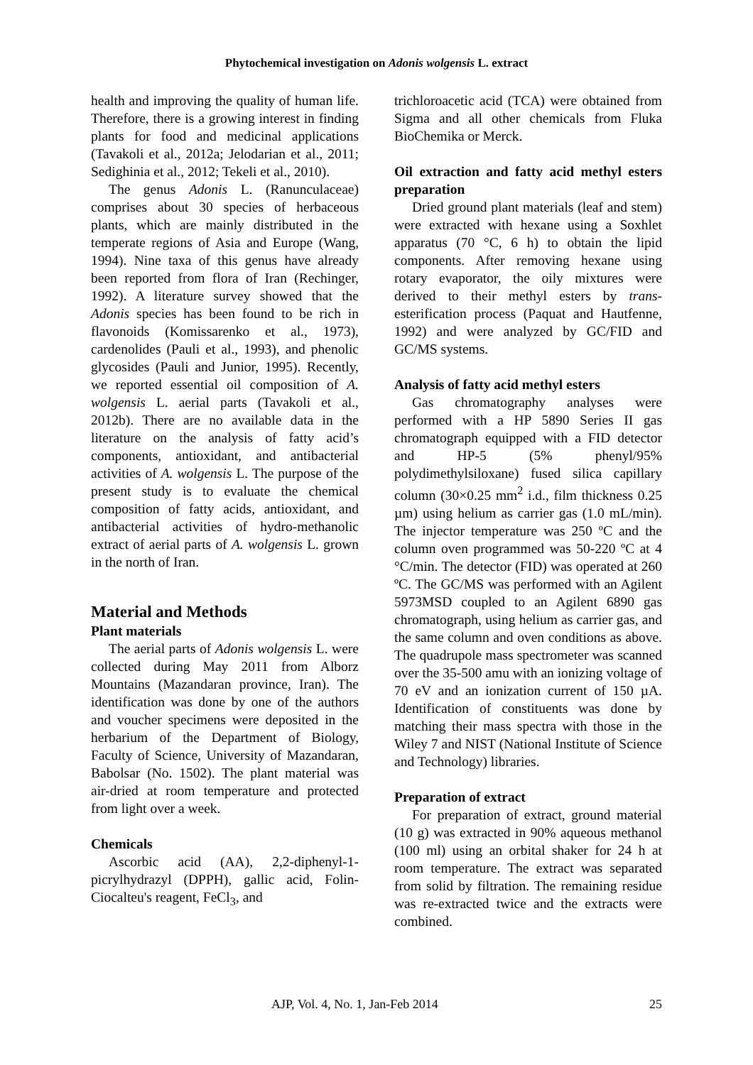Phytochemical investigation on Adonis wolgensis L. extract
health and improving the quality of human life. Therefore, there is a growing interest in finding plants for food and medicinal applications (Tavakoli et al., 2012a; Jelodarian et al., 2011; Sedighinia et al., 2012; Tekeli et al., 2010).
The genus Adonis L. (Ranunculaceae) comprises about 30 species of herbaceous plants, which are mainly distributed in the temperate regions of Asia and Europe (Wang, 1994). Nine taxa of this genus have already been reported from flora of Iran (Rechinger, 1992). A literature survey showed that the Adonis species has been found to be rich in flavonoids (Komissarenko et al., 1973), cardenolides (Pauli et al., 1993), and phenolic glycosides (Pauli and Junior, 1995). Recently, we reported essential oil composition of A. wolgensis L. aerial parts (Tavakoli et al., 2012b). There are no available data in the literature on the analysis of fatty acid’s components, antioxidant, and antibacterial activities of A. wolgensis L. The purpose of the present study is to evaluate the chemical composition of fatty acids, antioxidant, and antibacterial activities of hydro-methanolic extract of aerial parts of A. wolgensis L. grown in the north of Iran.
Material and Methods
Plant materials
The aerial parts of Adonis wolgensis L. were collected during May 2011 from Alborz Mountains (Mazandaran province, Iran). The identification was done by one of the authors and voucher specimens were deposited in the herbarium of the Department of Biology, Faculty of Science, University of Mazandaran, Babolsar (No. 1502). The plant material was air-dried at room temperature and protected from light over a week.
Chemicals
Ascorbic acid (AA), 2,2-diphenyl-1-picrylhydrazyl (DPPH), gallic acid, Folin-Ciocalteu's reagent, FeCl<sub>3</sub>, and
trichloroacetic acid (TCA) were obtained from Sigma and all other chemicals from Fluka BioChemika or Merck.
Oil extraction and fatty acid methyl esters preparation
Dried ground plant materials (leaf and stem) were extracted with hexane using a Soxhlet apparatus (70 °C, 6 h) to obtain the lipid components. After removing hexane using rotary evaporator, the oily mixtures were derived to their methyl esters by trans-esterification process (Paquat and Hautfenne, 1992) and were analyzed by GC/FID and GC/MS systems.
Analysis of fatty acid methyl esters
Gas chromatography analyses were performed with a HP 5890 Series II gas chromatograph equipped with a FID detector and HP-5 (5% phenyl/95% polydimethylsiloxane) fused silica capillary column (30×0.25 mm<sup>2</sup> i.d., film thickness 0.25 µm) using helium as carrier gas (1.0 mL/min). The injector temperature was 250 ºC and the column oven programmed was 50-220 ºC at 4 °C/min. The detector (FID) was operated at 260 ºC. The GC/MS was performed with an Agilent 5973MSD coupled to an Agilent 6890 gas chromatograph, using helium as carrier gas, and the same column and oven conditions as above. The quadrupole mass spectrometer was scanned over the 35-500 amu with an ionizing voltage of 70 eV and an ionization current of 150 µA. Identification of constituents was done by matching their mass spectra with those in the Wiley 7 and NIST (National Institute of Science and Technology) libraries.
Preparation of extract
For preparation of extract, ground material (10 g) was extracted in 90% aqueous methanol (100 ml) using an orbital shaker for 24 h at room temperature. The extract was separated from solid by filtration. The remaining residue was re-extracted twice and the extracts were combined.
AJP, Vol. 4, No. 1, Jan-Feb 2014 25